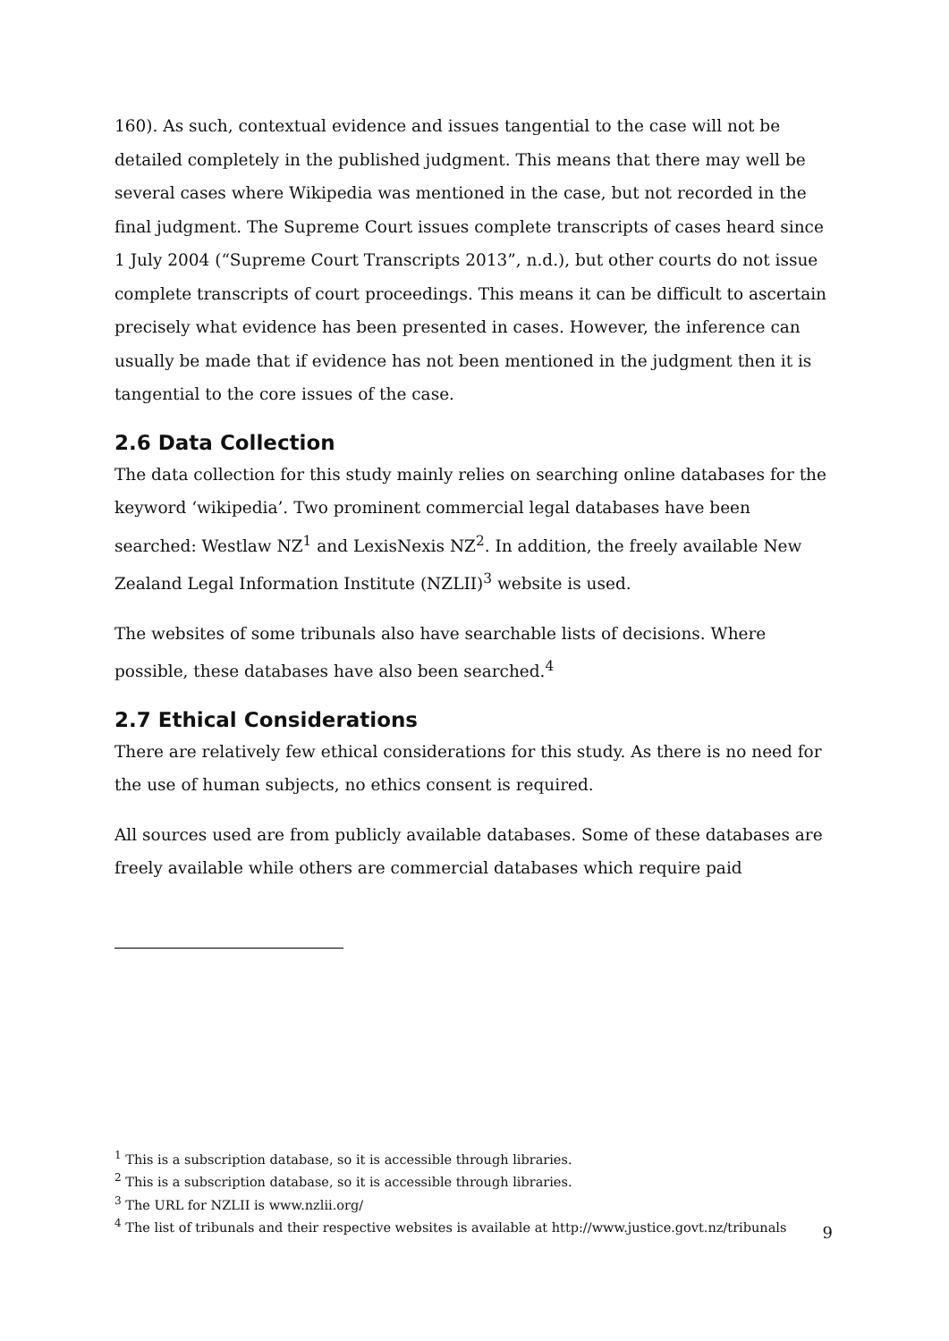160). As such, contextual evidence and issues tangential to the case will not be detailed completely in the published judgment. This means that there may well be several cases where Wikipedia was mentioned in the case, but not recorded in the final judgment. The Supreme Court issues complete transcripts of cases heard since 1 July 2004 (“Supreme Court Transcripts 2013”, n.d.), but other courts do not issue complete transcripts of court proceedings. This means it can be difficult to ascertain precisely what evidence has been presented in cases. However, the inference can usually be made that if evidence has not been mentioned in the judgment then it is tangential to the core issues of the case.
2.6 Data Collection
The data collection for this study mainly relies on searching online databases for the keyword ‘wikipedia’. Two prominent commercial legal databases have been searched: Westlaw NZ<sup>1</sup> and LexisNexis NZ<sup>2</sup>. In addition, the freely available New Zealand Legal Information Institute (NZLII)<sup>3</sup> website is used.
The websites of some tribunals also have searchable lists of decisions. Where possible, these databases have also been searched.<sup>4</sup>
2.7 Ethical Considerations
There are relatively few ethical considerations for this study. As there is no need for the use of human subjects, no ethics consent is required.
All sources used are from publicly available databases. Some of these databases are freely available while others are commercial databases which require paid
<sup>1</sup> This is a subscription database, so it is accessible through libraries.
<sup>2</sup> This is a subscription database, so it is accessible through libraries.
<sup>3</sup> The URL for NZLII is www.nzlii.org/
<sup>4</sup> The list of tribunals and their respective websites is available at http://www.justice.govt.nz/tribunals
9